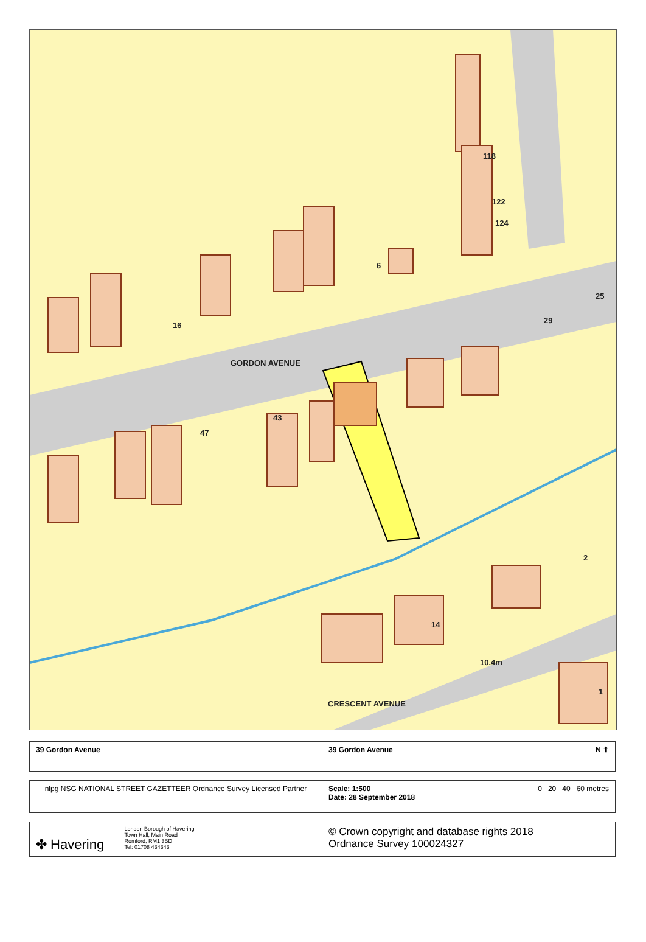GORDON AVENUE
CRESCENT AVENUE
10.4m
16
6
118
122
124
47
43
29
25
14
2
1
| 39 Gordon Avenue | 39 Gordon Avenue N ⬆ |
| nlpg NSG NATIONAL STREET GAZETTEER Ordnance Survey Licensed Partner | Scale: 1:500 Date: 28 September 2018 0 20 40 60 metres |
| ✤ Havering London Borough of Havering Town Hall, Main Road Romford, RM1 3BD Tel: 01708 434343 | © Crown copyright and database rights 2018 Ordnance Survey 100024327 |